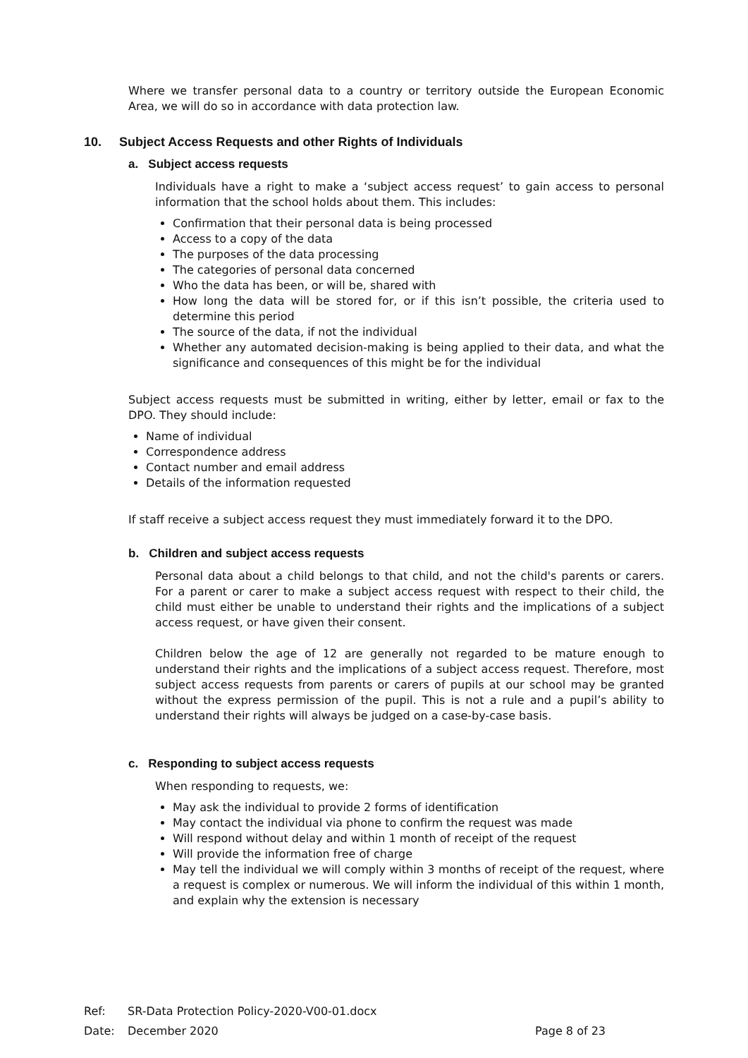Where we transfer personal data to a country or territory outside the European Economic Area, we will do so in accordance with data protection law.
10. Subject Access Requests and other Rights of Individuals
a. Subject access requests
Individuals have a right to make a ‘subject access request’ to gain access to personal information that the school holds about them. This includes:
Confirmation that their personal data is being processed
Access to a copy of the data
The purposes of the data processing
The categories of personal data concerned
Who the data has been, or will be, shared with
How long the data will be stored for, or if this isn’t possible, the criteria used to determine this period
The source of the data, if not the individual
Whether any automated decision-making is being applied to their data, and what the significance and consequences of this might be for the individual
Subject access requests must be submitted in writing, either by letter, email or fax to the DPO. They should include:
Name of individual
Correspondence address
Contact number and email address
Details of the information requested
If staff receive a subject access request they must immediately forward it to the DPO.
b. Children and subject access requests
Personal data about a child belongs to that child, and not the child's parents or carers. For a parent or carer to make a subject access request with respect to their child, the child must either be unable to understand their rights and the implications of a subject access request, or have given their consent.
Children below the age of 12 are generally not regarded to be mature enough to understand their rights and the implications of a subject access request. Therefore, most subject access requests from parents or carers of pupils at our school may be granted without the express permission of the pupil. This is not a rule and a pupil’s ability to understand their rights will always be judged on a case-by-case basis.
c. Responding to subject access requests
When responding to requests, we:
May ask the individual to provide 2 forms of identification
May contact the individual via phone to confirm the request was made
Will respond without delay and within 1 month of receipt of the request
Will provide the information free of charge
May tell the individual we will comply within 3 months of receipt of the request, where a request is complex or numerous. We will inform the individual of this within 1 month, and explain why the extension is necessary
Ref: SR-Data Protection Policy-2020-V00-01.docx
Date: December 2020 Page 8 of 23